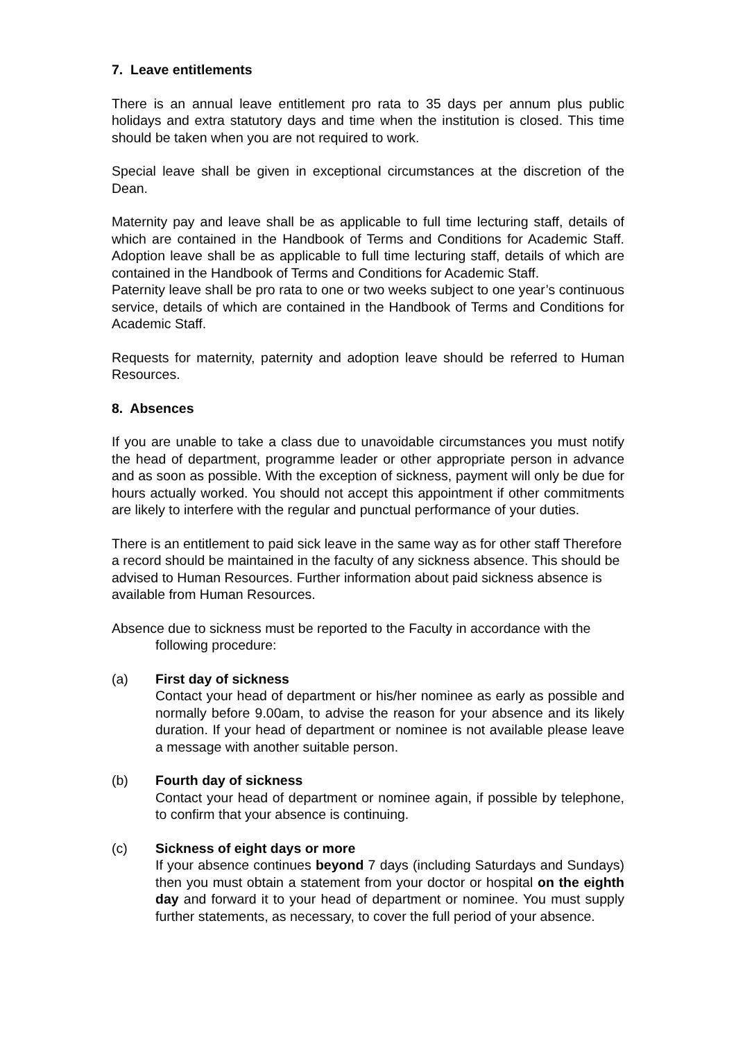7. Leave entitlements
There is an annual leave entitlement pro rata to 35 days per annum plus public holidays and extra statutory days and time when the institution is closed. This time should be taken when you are not required to work.
Special leave shall be given in exceptional circumstances at the discretion of the Dean.
Maternity pay and leave shall be as applicable to full time lecturing staff, details of which are contained in the Handbook of Terms and Conditions for Academic Staff. Adoption leave shall be as applicable to full time lecturing staff, details of which are contained in the Handbook of Terms and Conditions for Academic Staff.
Paternity leave shall be pro rata to one or two weeks subject to one year’s continuous service, details of which are contained in the Handbook of Terms and Conditions for Academic Staff.
Requests for maternity, paternity and adoption leave should be referred to Human Resources.
8. Absences
If you are unable to take a class due to unavoidable circumstances you must notify the head of department, programme leader or other appropriate person in advance and as soon as possible. With the exception of sickness, payment will only be due for hours actually worked. You should not accept this appointment if other commitments are likely to interfere with the regular and punctual performance of your duties.
There is an entitlement to paid sick leave in the same way as for other staff Therefore a record should be maintained in the faculty of any sickness absence. This should be advised to Human Resources. Further information about paid sickness absence is available from Human Resources.
Absence due to sickness must be reported to the Faculty in accordance with the following procedure:
(a) First day of sickness
Contact your head of department or his/her nominee as early as possible and normally before 9.00am, to advise the reason for your absence and its likely duration. If your head of department or nominee is not available please leave a message with another suitable person.
(b) Fourth day of sickness
Contact your head of department or nominee again, if possible by telephone, to confirm that your absence is continuing.
(c) Sickness of eight days or more
If your absence continues beyond 7 days (including Saturdays and Sundays) then you must obtain a statement from your doctor or hospital on the eighth day and forward it to your head of department or nominee. You must supply further statements, as necessary, to cover the full period of your absence.